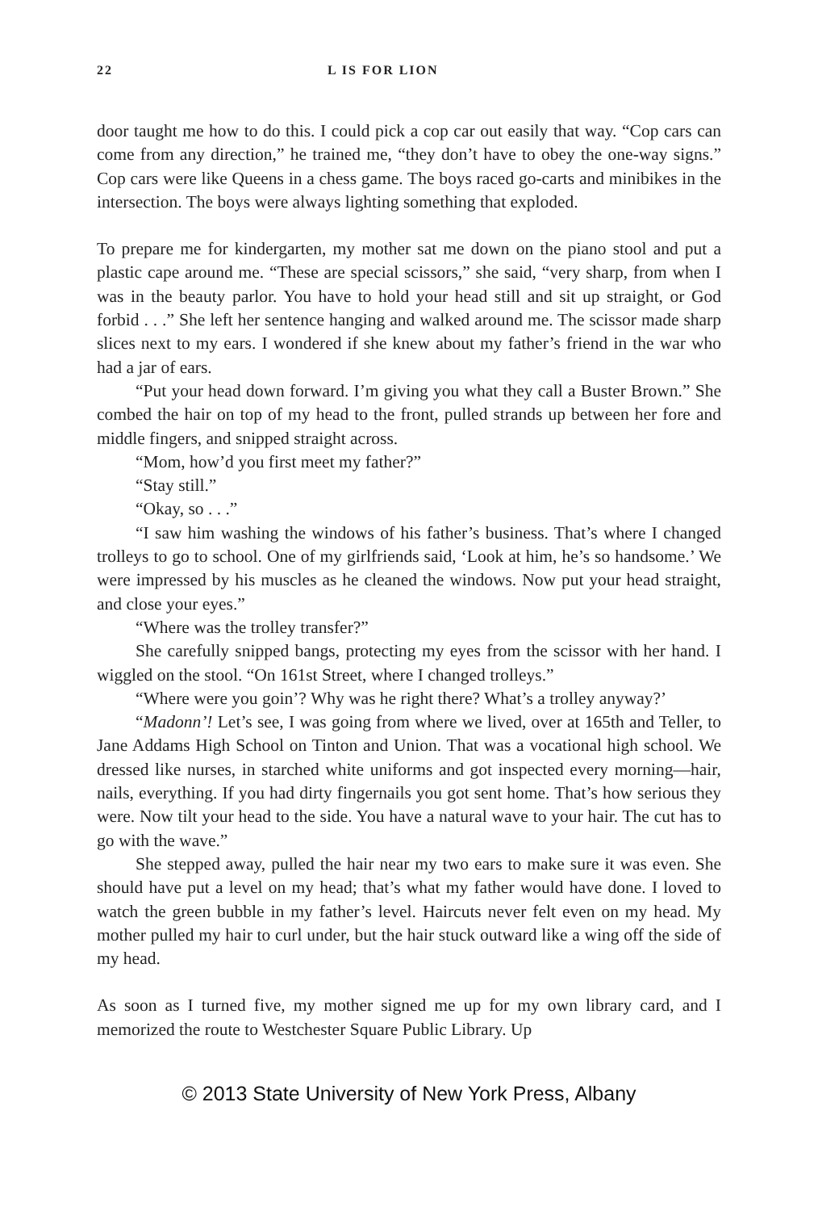22 L IS FOR LION
door taught me how to do this. I could pick a cop car out easily that way. “Cop cars can come from any direction,” he trained me, “they don’t have to obey the one-way signs.” Cop cars were like Queens in a chess game. The boys raced go-carts and minibikes in the intersection. The boys were always lighting something that exploded.
To prepare me for kindergarten, my mother sat me down on the piano stool and put a plastic cape around me. “These are special scissors,” she said, “very sharp, from when I was in the beauty parlor. You have to hold your head still and sit up straight, or God forbid . . .” She left her sentence hanging and walked around me. The scissor made sharp slices next to my ears. I wondered if she knew about my father’s friend in the war who had a jar of ears.
“Put your head down forward. I’m giving you what they call a Buster Brown.” She combed the hair on top of my head to the front, pulled strands up between her fore and middle fingers, and snipped straight across.
“Mom, how’d you first meet my father?”
“Stay still.”
“Okay, so . . .”
“I saw him washing the windows of his father’s business. That’s where I changed trolleys to go to school. One of my girlfriends said, ‘Look at him, he’s so handsome.’ We were impressed by his muscles as he cleaned the windows. Now put your head straight, and close your eyes.”
“Where was the trolley transfer?”
She carefully snipped bangs, protecting my eyes from the scissor with her hand. I wiggled on the stool. “On 161st Street, where I changed trolleys.”
“Where were you goin’? Why was he right there? What’s a trolley anyway?’
“Madonn’! Let’s see, I was going from where we lived, over at 165th and Teller, to Jane Addams High School on Tinton and Union. That was a vocational high school. We dressed like nurses, in starched white uniforms and got inspected every morning—hair, nails, everything. If you had dirty fingernails you got sent home. That’s how serious they were. Now tilt your head to the side. You have a natural wave to your hair. The cut has to go with the wave.”
She stepped away, pulled the hair near my two ears to make sure it was even. She should have put a level on my head; that’s what my father would have done. I loved to watch the green bubble in my father’s level. Haircuts never felt even on my head. My mother pulled my hair to curl under, but the hair stuck outward like a wing off the side of my head.
As soon as I turned five, my mother signed me up for my own library card, and I memorized the route to Westchester Square Public Library. Up
© 2013 State University of New York Press, Albany